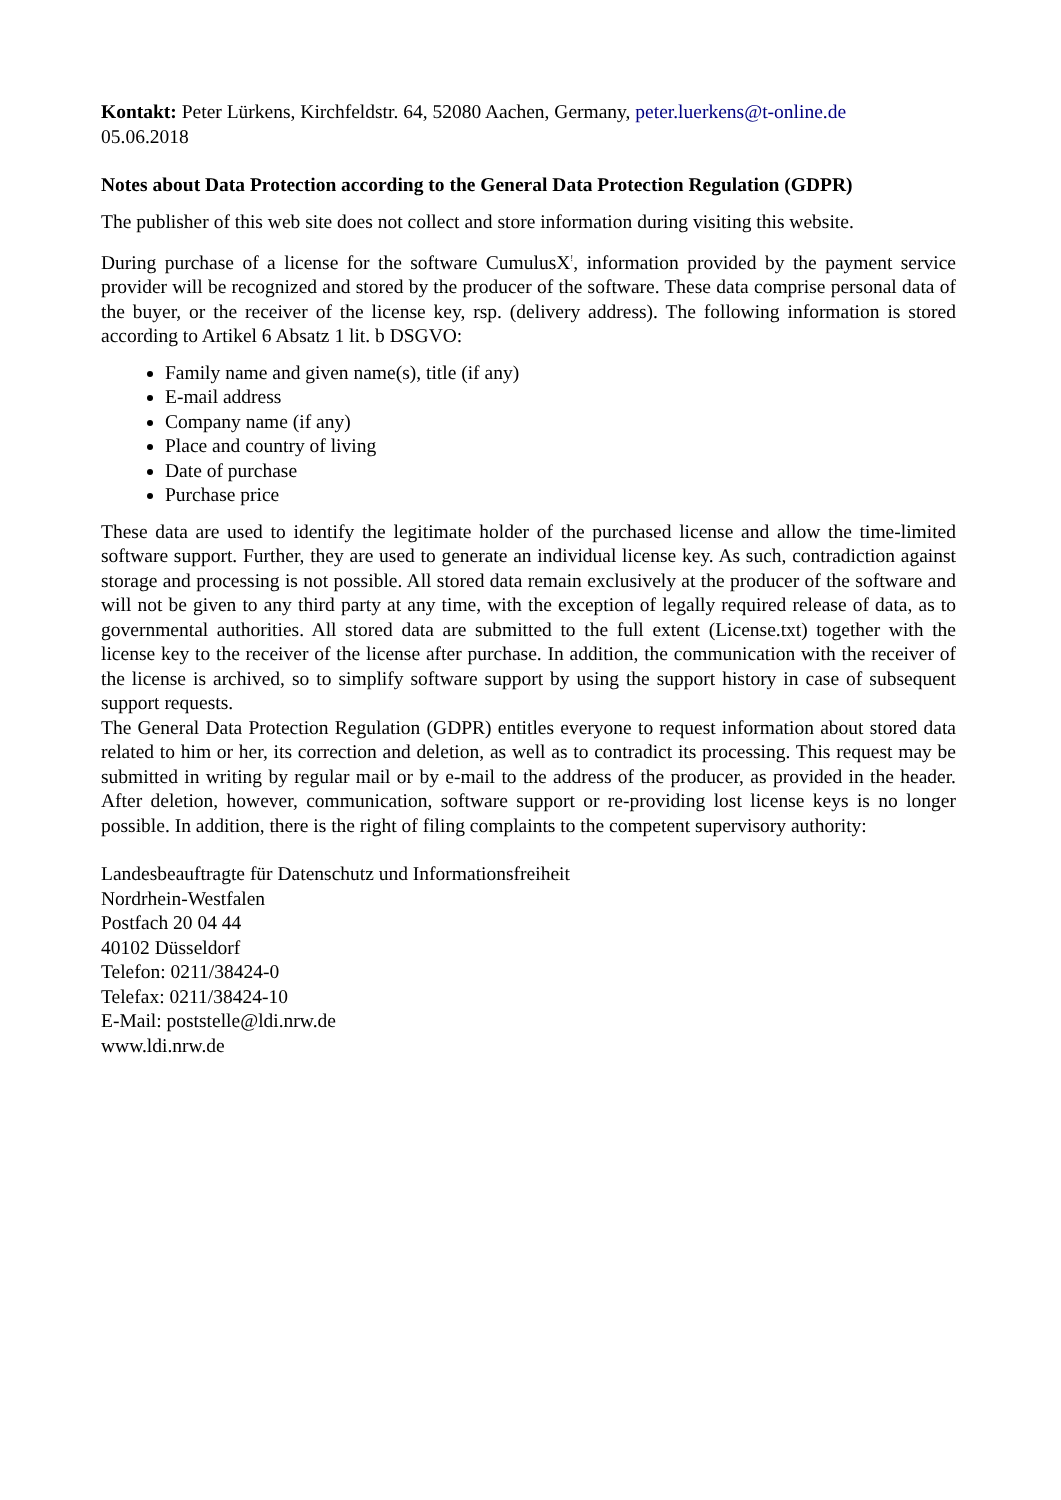Kontakt: Peter Lürkens, Kirchfeldstr. 64, 52080 Aachen, Germany, peter.luerkens@t-online.de
05.06.2018
Notes about Data Protection according to the General Data Protection Regulation (GDPR)
The publisher of this web site does not collect and store information during visiting this website.
During purchase of a license for the software CumulusX<sup>!</sup>, information provided by the payment service provider will be recognized and stored by the producer of the software. These data comprise personal data of the buyer, or the receiver of the license key, rsp. (delivery address). The following information is stored according to Artikel 6 Absatz 1 lit. b DSGVO:
Family name and given name(s), title (if any)
E-mail address
Company name (if any)
Place and country of living
Date of purchase
Purchase price
These data are used to identify the legitimate holder of the purchased license and allow the time-limited software support. Further, they are used to generate an individual license key. As such, contradiction against storage and processing is not possible. All stored data remain exclusively at the producer of the software and will not be given to any third party at any time, with the exception of legally required release of data, as to governmental authorities. All stored data are submitted to the full extent (License.txt) together with the license key to the receiver of the license after purchase. In addition, the communication with the receiver of the license is archived, so to simplify software support by using the support history in case of subsequent support requests.
The General Data Protection Regulation (GDPR) entitles everyone to request information about stored data related to him or her, its correction and deletion, as well as to contradict its processing. This request may be submitted in writing by regular mail or by e-mail to the address of the producer, as provided in the header. After deletion, however, communication, software support or re-providing lost license keys is no longer possible. In addition, there is the right of filing complaints to the competent supervisory authority:
Landesbeauftragte für Datenschutz und Informationsfreiheit
Nordrhein-Westfalen
Postfach 20 04 44
40102 Düsseldorf
Telefon: 0211/38424-0
Telefax: 0211/38424-10
E-Mail: poststelle@ldi.nrw.de
www.ldi.nrw.de